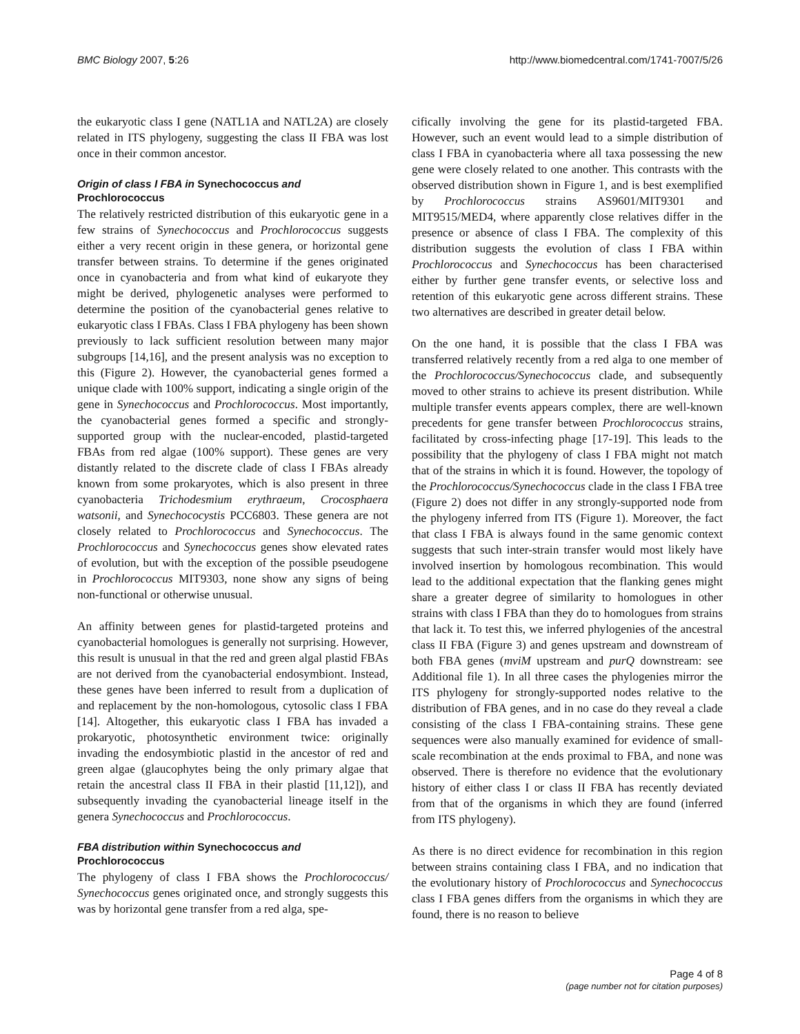BMC Biology 2007, 5:26 http://www.biomedcentral.com/1741-7007/5/26
the eukaryotic class I gene (NATL1A and NATL2A) are closely related in ITS phylogeny, suggesting the class II FBA was lost once in their common ancestor.
Origin of class I FBA in Synechococcus and
Prochlorococcus
The relatively restricted distribution of this eukaryotic gene in a few strains of Synechococcus and Prochlorococcus suggests either a very recent origin in these genera, or horizontal gene transfer between strains. To determine if the genes originated once in cyanobacteria and from what kind of eukaryote they might be derived, phylogenetic analyses were performed to determine the position of the cyanobacterial genes relative to eukaryotic class I FBAs. Class I FBA phylogeny has been shown previously to lack sufficient resolution between many major subgroups [14,16], and the present analysis was no exception to this (Figure 2). However, the cyanobacterial genes formed a unique clade with 100% support, indicating a single origin of the gene in Synechococcus and Prochlorococcus. Most importantly, the cyanobacterial genes formed a specific and strongly-supported group with the nuclear-encoded, plastid-targeted FBAs from red algae (100% support). These genes are very distantly related to the discrete clade of class I FBAs already known from some prokaryotes, which is also present in three cyanobacteria Trichodesmium erythraeum, Crocosphaera watsonii, and Synechococystis PCC6803. These genera are not closely related to Prochlorococcus and Synechococcus. The Prochlorococcus and Synechococcus genes show elevated rates of evolution, but with the exception of the possible pseudogene in Prochlorococcus MIT9303, none show any signs of being non-functional or otherwise unusual.
An affinity between genes for plastid-targeted proteins and cyanobacterial homologues is generally not surprising. However, this result is unusual in that the red and green algal plastid FBAs are not derived from the cyanobacterial endosymbiont. Instead, these genes have been inferred to result from a duplication of and replacement by the non-homologous, cytosolic class I FBA [14]. Altogether, this eukaryotic class I FBA has invaded a prokaryotic, photosynthetic environment twice: originally invading the endosymbiotic plastid in the ancestor of red and green algae (glaucophytes being the only primary algae that retain the ancestral class II FBA in their plastid [11,12]), and subsequently invading the cyanobacterial lineage itself in the genera Synechococcus and Prochlorococcus.
FBA distribution within Synechococcus and
Prochlorococcus
The phylogeny of class I FBA shows the Prochlorococcus/ Synechococcus genes originated once, and strongly suggests this was by horizontal gene transfer from a red alga, spe-
cifically involving the gene for its plastid-targeted FBA. However, such an event would lead to a simple distribution of class I FBA in cyanobacteria where all taxa possessing the new gene were closely related to one another. This contrasts with the observed distribution shown in Figure 1, and is best exemplified by Prochlorococcus strains AS9601/MIT9301 and MIT9515/MED4, where apparently close relatives differ in the presence or absence of class I FBA. The complexity of this distribution suggests the evolution of class I FBA within Prochlorococcus and Synechococcus has been characterised either by further gene transfer events, or selective loss and retention of this eukaryotic gene across different strains. These two alternatives are described in greater detail below.
On the one hand, it is possible that the class I FBA was transferred relatively recently from a red alga to one member of the Prochlorococcus/Synechococcus clade, and subsequently moved to other strains to achieve its present distribution. While multiple transfer events appears complex, there are well-known precedents for gene transfer between Prochlorococcus strains, facilitated by cross-infecting phage [17-19]. This leads to the possibility that the phylogeny of class I FBA might not match that of the strains in which it is found. However, the topology of the Prochlorococcus/Synechococcus clade in the class I FBA tree (Figure 2) does not differ in any strongly-supported node from the phylogeny inferred from ITS (Figure 1). Moreover, the fact that class I FBA is always found in the same genomic context suggests that such inter-strain transfer would most likely have involved insertion by homologous recombination. This would lead to the additional expectation that the flanking genes might share a greater degree of similarity to homologues in other strains with class I FBA than they do to homologues from strains that lack it. To test this, we inferred phylogenies of the ancestral class II FBA (Figure 3) and genes upstream and downstream of both FBA genes (mviM upstream and purQ downstream: see Additional file 1). In all three cases the phylogenies mirror the ITS phylogeny for strongly-supported nodes relative to the distribution of FBA genes, and in no case do they reveal a clade consisting of the class I FBA-containing strains. These gene sequences were also manually examined for evidence of small-scale recombination at the ends proximal to FBA, and none was observed. There is therefore no evidence that the evolutionary history of either class I or class II FBA has recently deviated from that of the organisms in which they are found (inferred from ITS phylogeny).
As there is no direct evidence for recombination in this region between strains containing class I FBA, and no indication that the evolutionary history of Prochlorococcus and Synechococcus class I FBA genes differs from the organisms in which they are found, there is no reason to believe
Page 4 of 8
(page number not for citation purposes)